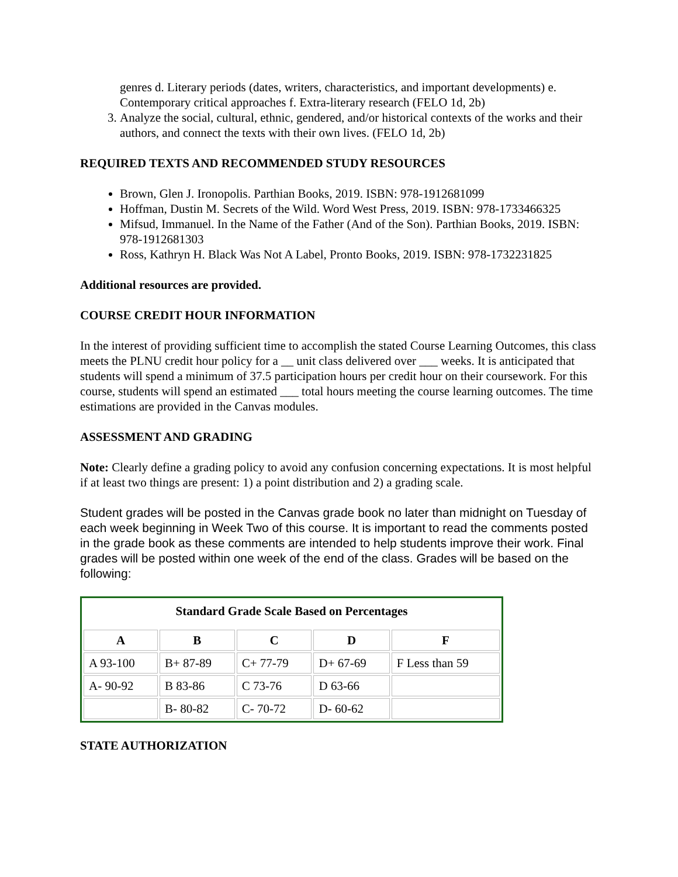genres d. Literary periods (dates, writers, characteristics, and important developments) e. Contemporary critical approaches f. Extra-literary research (FELO 1d, 2b)
3. Analyze the social, cultural, ethnic, gendered, and/or historical contexts of the works and their authors, and connect the texts with their own lives. (FELO 1d, 2b)
REQUIRED TEXTS AND RECOMMENDED STUDY RESOURCES
Brown, Glen J. Ironopolis. Parthian Books, 2019. ISBN: 978-1912681099
Hoffman, Dustin M. Secrets of the Wild. Word West Press, 2019. ISBN: 978-1733466325
Mifsud, Immanuel. In the Name of the Father (And of the Son). Parthian Books, 2019. ISBN: 978-1912681303
Ross, Kathryn H. Black Was Not A Label, Pronto Books, 2019. ISBN: 978-1732231825
Additional resources are provided.
COURSE CREDIT HOUR INFORMATION
In the interest of providing sufficient time to accomplish the stated Course Learning Outcomes, this class meets the PLNU credit hour policy for a __ unit class delivered over ___ weeks. It is anticipated that students will spend a minimum of 37.5 participation hours per credit hour on their coursework. For this course, students will spend an estimated ___ total hours meeting the course learning outcomes. The time estimations are provided in the Canvas modules.
ASSESSMENT AND GRADING
Note: Clearly define a grading policy to avoid any confusion concerning expectations. It is most helpful if at least two things are present: 1) a point distribution and 2) a grading scale.
Student grades will be posted in the Canvas grade book no later than midnight on Tuesday of each week beginning in Week Two of this course. It is important to read the comments posted in the grade book as these comments are intended to help students improve their work. Final grades will be posted within one week of the end of the class. Grades will be based on the following:
| Standard Grade Scale Based on Percentages | | | | |
| A | B | C | D | F |
| A 93-100 | B+ 87-89 | C+ 77-79 | D+ 67-69 | F Less than 59 |
| A- 90-92 | B 83-86 | C 73-76 | D 63-66 | |
| | B- 80-82 | C- 70-72 | D- 60-62 | |
STATE AUTHORIZATION